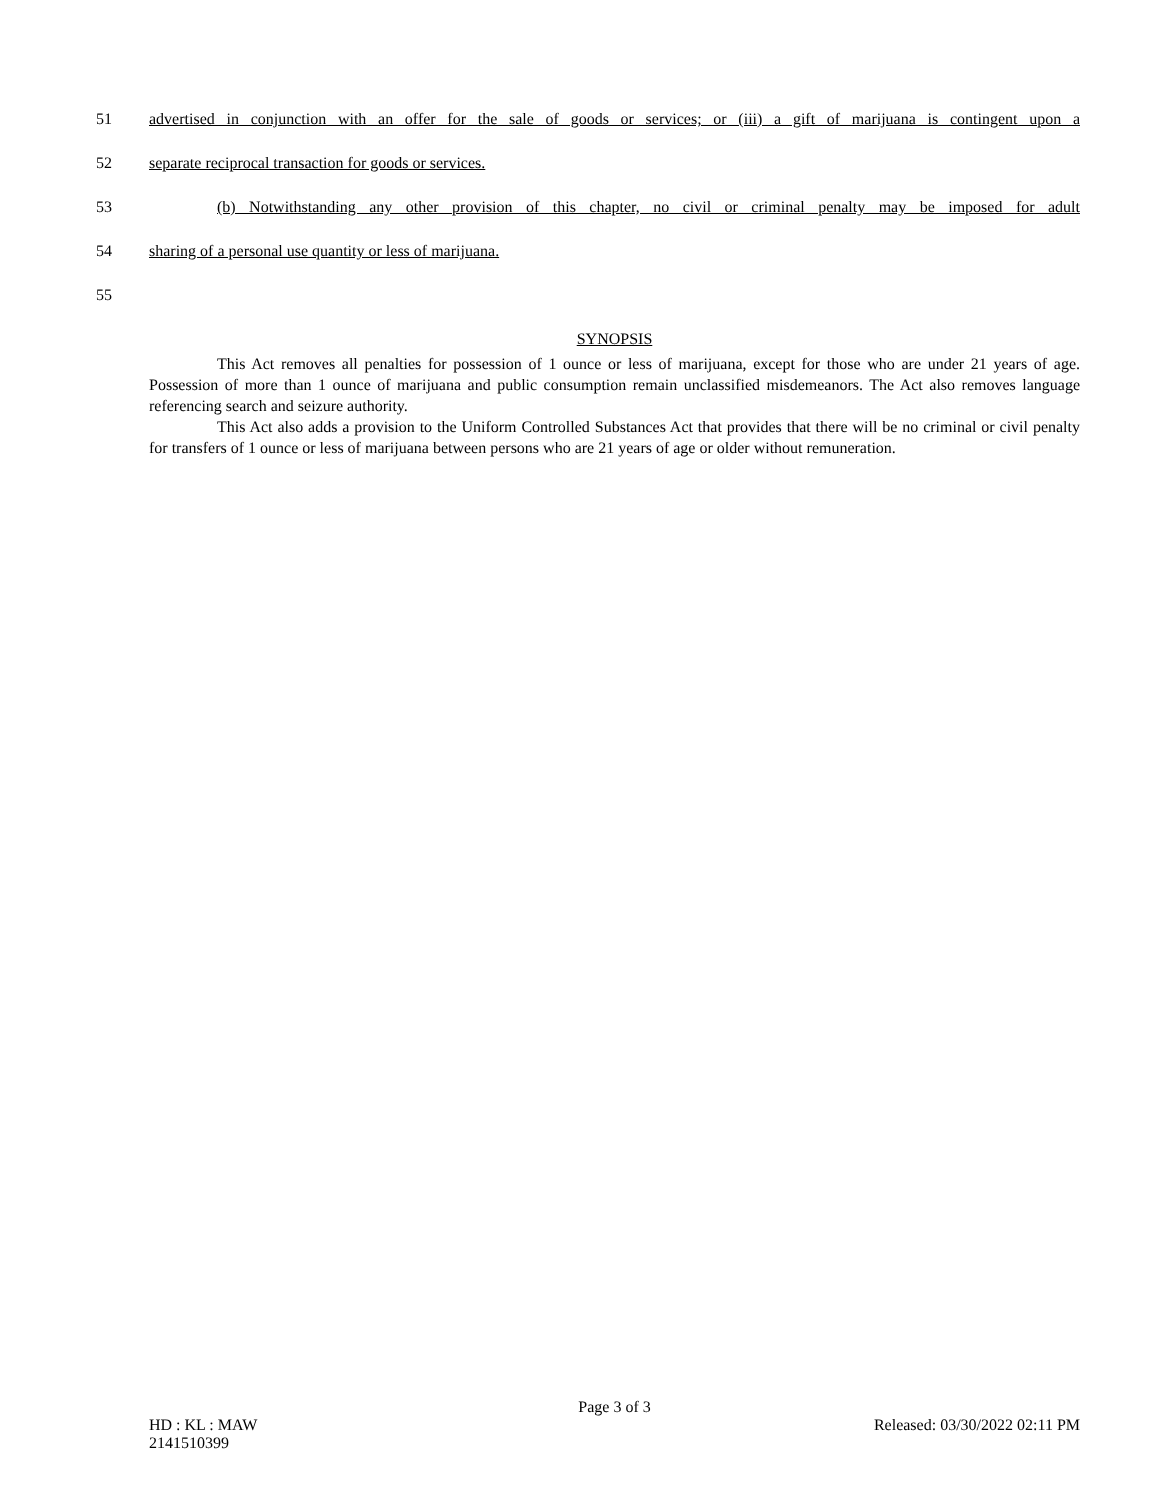51 advertised in conjunction with an offer for the sale of goods or services; or (iii) a gift of marijuana is contingent upon a
52 separate reciprocal transaction for goods or services.
53 (b) Notwithstanding any other provision of this chapter, no civil or criminal penalty may be imposed for adult
54 sharing of a personal use quantity or less of marijuana.
55
SYNOPSIS
This Act removes all penalties for possession of 1 ounce or less of marijuana, except for those who are under 21 years of age. Possession of more than 1 ounce of marijuana and public consumption remain unclassified misdemeanors. The Act also removes language referencing search and seizure authority.
This Act also adds a provision to the Uniform Controlled Substances Act that provides that there will be no criminal or civil penalty for transfers of 1 ounce or less of marijuana between persons who are 21 years of age or older without remuneration.
Page 3 of 3
HD : KL : MAW Released: 03/30/2022 02:11 PM
2141510399